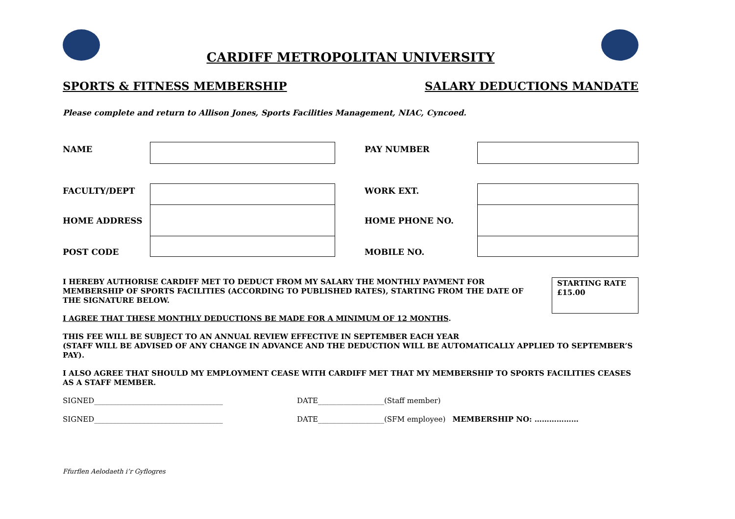CARDIFF METROPOLITAN UNIVERSITY
SPORTS & FITNESS MEMBERSHIP SALARY DEDUCTIONS MANDATE
Please complete and return to Allison Jones, Sports Facilities Management, NIAC, Cyncoed.
| NAME | | | PAY NUMBER | |
| FACULTY/DEPT | | | WORK EXT. | |
| HOME ADDRESS | | | HOME PHONE NO. | |
| POST CODE | | | MOBILE NO. | |
STARTING RATE
£15.00
I HEREBY AUTHORISE CARDIFF MET TO DEDUCT FROM MY SALARY THE MONTHLY PAYMENT FOR MEMBERSHIP OF SPORTS FACILITIES (ACCORDING TO PUBLISHED RATES), STARTING FROM THE DATE OF THE SIGNATURE BELOW.
I AGREE THAT THESE MONTHLY DEDUCTIONS BE MADE FOR A MINIMUM OF 12 MONTHS.
THIS FEE WILL BE SUBJECT TO AN ANNUAL REVIEW EFFECTIVE IN SEPTEMBER EACH YEAR
(STAFF WILL BE ADVISED OF ANY CHANGE IN ADVANCE AND THE DEDUCTION WILL BE AUTOMATICALLY APPLIED TO SEPTEMBER’S PAY).
I ALSO AGREE THAT SHOULD MY EMPLOYMENT CEASE WITH CARDIFF MET THAT MY MEMBERSHIP TO SPORTS FACILITIES CEASES AS A STAFF MEMBER.
SIGNED___________________________________ DATE__________________(Staff member)
SIGNED___________________________________ DATE__________________(SFM employee) MEMBERSHIP NO: ………………
Ffurflen Aelodaeth i’r Gyflogres